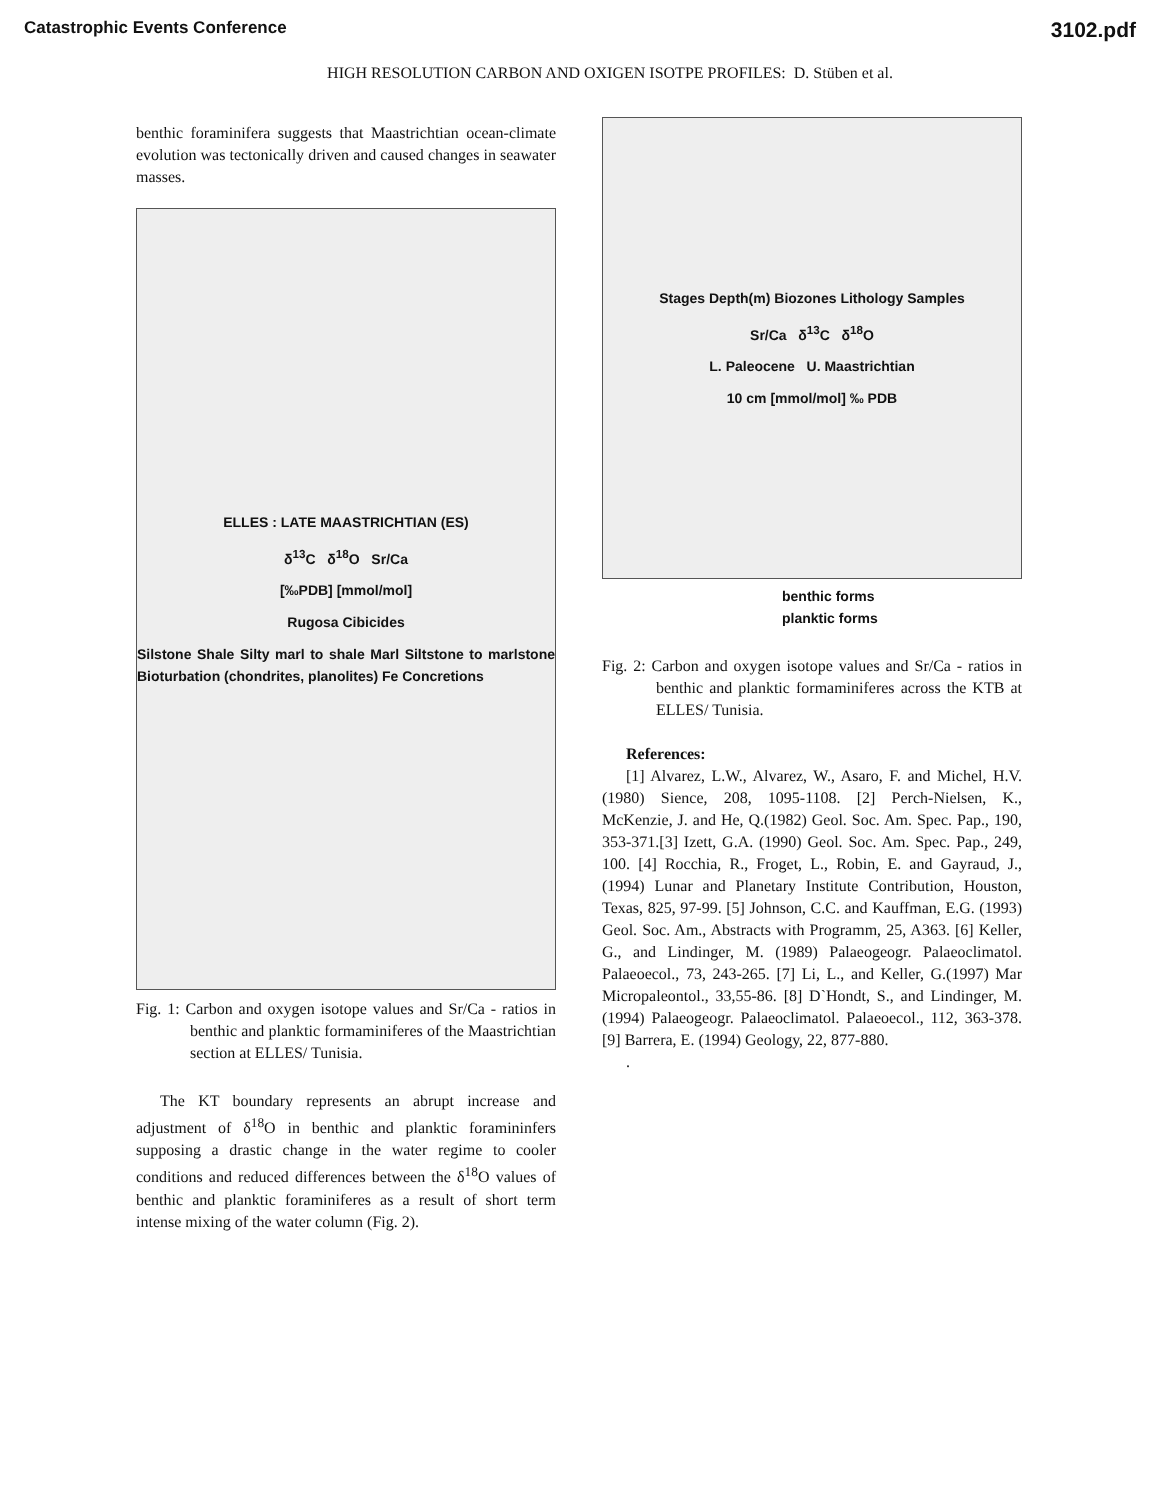Catastrophic Events Conference 3102.pdf
HIGH RESOLUTION CARBON AND OXIGEN ISOTPE PROFILES: D. Stüben et al.
benthic foraminifera suggests that Maastrichtian ocean-climate evolution was tectonically driven and caused changes in seawater masses.
ELLES : LATE MAASTRICHTIAN (ES)
δ<sup>13</sup>C δ<sup>18</sup>O Sr/Ca
[‰PDB] [mmol/mol]
Rugosa Cibicides
Silstone Shale Silty marl to shale Marl Siltstone to marlstone Bioturbation (chondrites, planolites) Fe Concretions
Fig. 1: Carbon and oxygen isotope values and Sr/Ca - ratios in benthic and planktic formaminiferes of the Maastrichtian section at ELLES/ Tunisia.
The KT boundary represents an abrupt increase and adjustment of δ<sup>18</sup>O in benthic and planktic foramininfers supposing a drastic change in the water regime to cooler conditions and reduced differences between the δ<sup>18</sup>O values of benthic and planktic foraminiferes as a result of short term intense mixing of the water column (Fig. 2).
Stages Depth(m) Biozones Lithology Samples
Sr/Ca δ<sup>13</sup>C δ<sup>18</sup>O
L. Paleocene U. Maastrichtian
10 cm [mmol/mol] ‰ PDB
benthic forms
planktic forms
Fig. 2: Carbon and oxygen isotope values and Sr/Ca - ratios in benthic and planktic formaminiferes across the KTB at ELLES/ Tunisia.
References:
[1] Alvarez, L.W., Alvarez, W., Asaro, F. and Michel, H.V. (1980) Sience, 208, 1095-1108. [2] Perch-Nielsen, K., McKenzie, J. and He, Q.(1982) Geol. Soc. Am. Spec. Pap., 190, 353-371.[3] Izett, G.A. (1990) Geol. Soc. Am. Spec. Pap., 249, 100. [4] Rocchia, R., Froget, L., Robin, E. and Gayraud, J., (1994) Lunar and Planetary Institute Contribution, Houston, Texas, 825, 97-99. [5] Johnson, C.C. and Kauffman, E.G. (1993) Geol. Soc. Am., Abstracts with Programm, 25, A363. [6] Keller, G., and Lindinger, M. (1989) Palaeogeogr. Palaeoclimatol. Palaeoecol., 73, 243-265. [7] Li, L., and Keller, G.(1997) Mar Micropaleontol., 33,55-86. [8] D`Hondt, S., and Lindinger, M.(1994) Palaeogeogr. Palaeoclimatol. Palaeoecol., 112, 363-378. [9] Barrera, E. (1994) Geology, 22, 877-880.
.